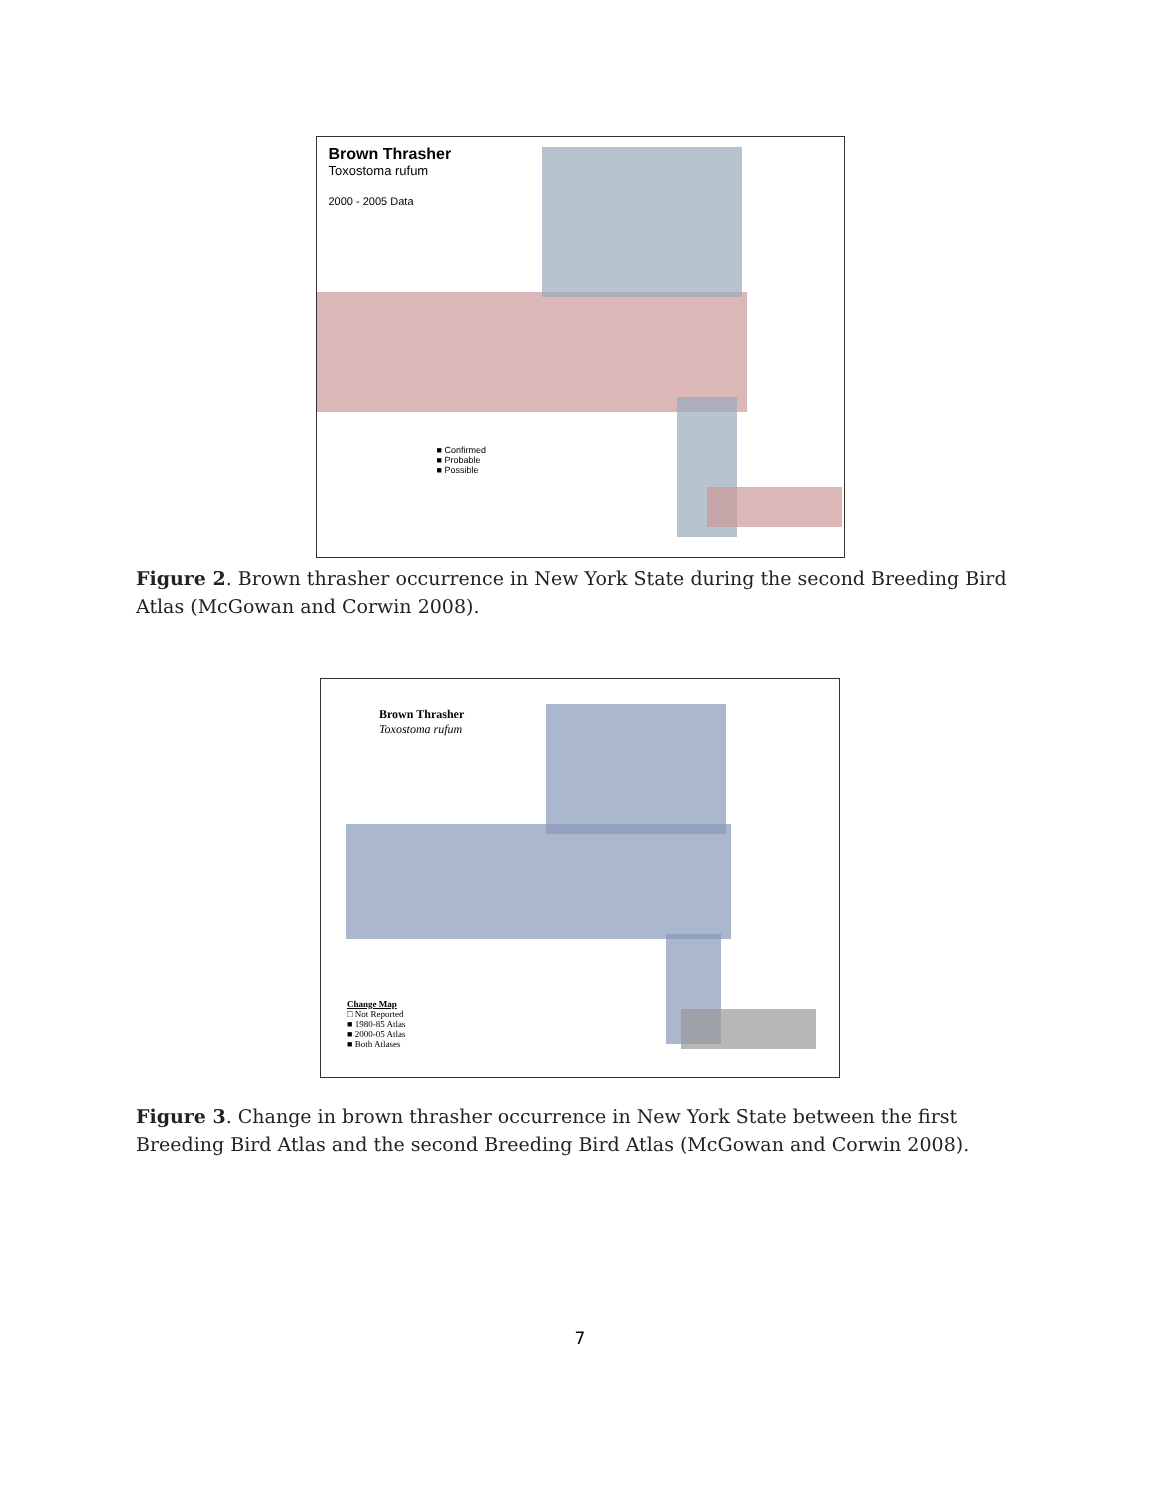Brown Thrasher
Toxostoma rufum
2000 - 2005 Data
■ Confirmed
■ Probable
■ Possible
Figure 2. Brown thrasher occurrence in New York State during the second Breeding Bird Atlas (McGowan and Corwin 2008).
Brown Thrasher
Toxostoma rufum
Change Map
□ Not Reported
■ 1980-85 Atlas
■ 2000-05 Atlas
■ Both Atlases
Figure 3. Change in brown thrasher occurrence in New York State between the first Breeding Bird Atlas and the second Breeding Bird Atlas (McGowan and Corwin 2008).
7